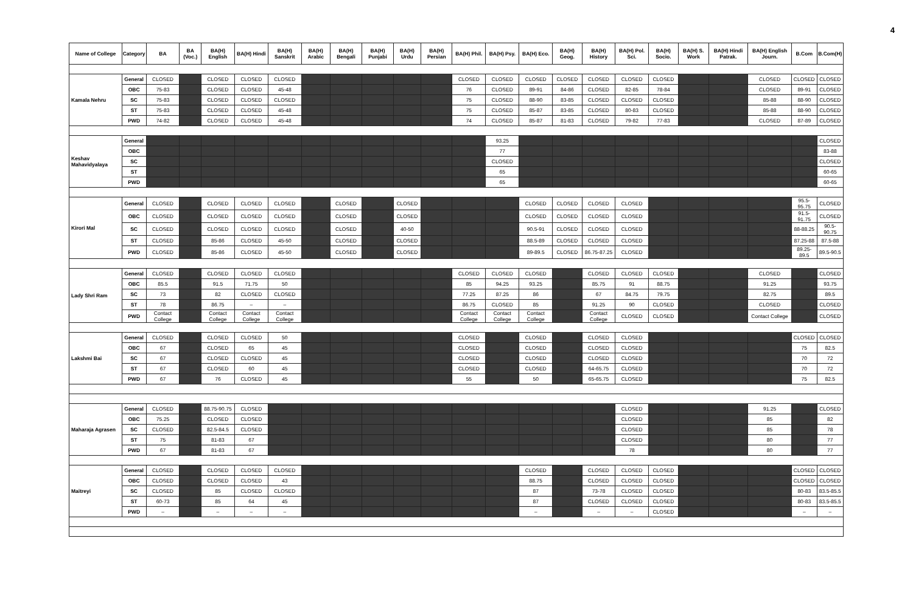4
| Name of College | Category | BA | BA (Voc.) | BA(H) English | BA(H) Hindi | BA(H) Sanskrit | BA(H) Arabic | BA(H) Bengali | BA(H) Punjabi | BA(H) Urdu | BA(H) Persian | BA(H) Phil. | BA(H) Psy. | BA(H) Eco. | BA(H) Geog. | BA(H) History | BA(H) Pol. Sci. | BA(H) Socio. | BA(H) S. Work | BA(H) Hindi Patrak. | BA(H) English Journ. | B.Com | B.Com(H) |
| --- | --- | --- | --- | --- | --- | --- | --- | --- | --- | --- | --- | --- | --- | --- | --- | --- | --- | --- | --- | --- | --- | --- | --- |
| Kamala Nehru | General | CLOSED | | CLOSED | CLOSED | CLOSED | | | | | | CLOSED | CLOSED | CLOSED | CLOSED | CLOSED | CLOSED | CLOSED | | | CLOSED | CLOSED | CLOSED |
| | OBC | 75-83 | | CLOSED | CLOSED | 45-48 | | | | | | 76 | CLOSED | 89-91 | 84-86 | CLOSED | 82-85 | 78-84 | | | CLOSED | 89-91 | CLOSED |
| | SC | 75-83 | | CLOSED | CLOSED | CLOSED | | | | | | 75 | CLOSED | 88-90 | 83-85 | CLOSED | CLOSED | CLOSED | | | 85-88 | 88-90 | CLOSED |
| | ST | 75-83 | | CLOSED | CLOSED | 45-48 | | | | | | 75 | CLOSED | 85-87 | 83-85 | CLOSED | 80-83 | CLOSED | | | 85-88 | 88-90 | CLOSED |
| | PWD | 74-82 | | CLOSED | CLOSED | 45-48 | | | | | | 74 | CLOSED | 85-87 | 81-83 | CLOSED | 79-82 | 77-83 | | | CLOSED | 87-89 | CLOSED |
| Keshav Mahavidyalaya | General | | | | | | | | | | | | 93.25 | | | | | | | | | | CLOSED |
| | OBC | | | | | | | | | | | | 77 | | | | | | | | | | 83-88 |
| | SC | | | | | | | | | | | | CLOSED | | | | | | | | | | CLOSED |
| | ST | | | | | | | | | | | | 65 | | | | | | | | | | 60-65 |
| | PWD | | | | | | | | | | | | 65 | | | | | | | | | | 60-65 |
| Kirori Mal | General | CLOSED | | CLOSED | CLOSED | CLOSED | | CLOSED | | CLOSED | | | | CLOSED | CLOSED | CLOSED | CLOSED | | | | | 95.5-95.75 | CLOSED |
| | OBC | CLOSED | | CLOSED | CLOSED | CLOSED | | CLOSED | | CLOSED | | | | CLOSED | CLOSED | CLOSED | CLOSED | | | | | 91.5-91.75 | CLOSED |
| | SC | CLOSED | | CLOSED | CLOSED | CLOSED | | CLOSED | | 40-50 | | | | 90.5-91 | CLOSED | CLOSED | CLOSED | | | | | 88-88.25 | 90.5-90.75 |
| | ST | CLOSED | | 85-86 | CLOSED | 45-50 | | CLOSED | | CLOSED | | | | 88.5-89 | CLOSED | CLOSED | CLOSED | | | | | 87.25-88 | 87.5-88 |
| | PWD | CLOSED | | 85-86 | CLOSED | 45-50 | | CLOSED | | CLOSED | | | | 89-89.5 | CLOSED | 86.75-87.25 | CLOSED | | | | | 89.25-89.5 | 89.5-90.5 |
| Lady Shri Ram | General | CLOSED | | CLOSED | CLOSED | CLOSED | | | | | | CLOSED | CLOSED | CLOSED | | CLOSED | CLOSED | CLOSED | | | CLOSED | | CLOSED |
| | OBC | 85.5 | | 91.5 | 71.75 | 50 | | | | | | 85 | 94.25 | 93.25 | | 85.75 | 91 | 88.75 | | | 91.25 | | 93.75 |
| | SC | 73 | | 82 | CLOSED | CLOSED | | | | | | 77.25 | 87.25 | 86 | | 67 | 84.75 | 79.75 | | | 82.75 | | 89.5 |
| | ST | 78 | | 86.75 | – | – | | | | | | 86.75 | CLOSED | 85 | | 91.25 | 90 | CLOSED | | | CLOSED | | CLOSED |
| | PWD | Contact College | | Contact College | Contact College | Contact College | | | | | | Contact College | Contact College | Contact College | | Contact College | CLOSED | CLOSED | | | Contact College | | CLOSED |
| Lakshmi Bai | General | CLOSED | | CLOSED | CLOSED | 50 | | | | | | CLOSED | | CLOSED | | CLOSED | CLOSED | | | | | CLOSED | CLOSED |
| | OBC | 67 | | CLOSED | 65 | 45 | | | | | | CLOSED | | CLOSED | | CLOSED | CLOSED | | | | | 75 | 82.5 |
| | SC | 67 | | CLOSED | CLOSED | 45 | | | | | | CLOSED | | CLOSED | | CLOSED | CLOSED | | | | | 70 | 72 |
| | ST | 67 | | CLOSED | 60 | 45 | | | | | | CLOSED | | CLOSED | | 64-65.75 | CLOSED | | | | | 70 | 72 |
| | PWD | 67 | | 76 | CLOSED | 45 | | | | | | 55 | | 50 | | 65-65.75 | CLOSED | | | | | 75 | 82.5 |
| Maharaja Agrasen | General | CLOSED | | 88.75-90.75 | CLOSED | | | | | | | | | | | | CLOSED | | | | 91.25 | | CLOSED |
| | OBC | 75.25 | | CLOSED | CLOSED | | | | | | | | | | | | CLOSED | | | | 85 | | 82 |
| | SC | CLOSED | | 82.5-84.5 | CLOSED | | | | | | | | | | | | CLOSED | | | | 85 | | 78 |
| | ST | 75 | | 81-83 | 67 | | | | | | | | | | | | CLOSED | | | | 80 | | 77 |
| | PWD | 67 | | 81-83 | 67 | | | | | | | | | | | | 78 | | | | 80 | | 77 |
| Maitreyi | General | CLOSED | | CLOSED | CLOSED | CLOSED | | | | | | | | CLOSED | | CLOSED | CLOSED | CLOSED | | | | CLOSED | CLOSED |
| | OBC | CLOSED | | CLOSED | CLOSED | 43 | | | | | | | | 88.75 | | CLOSED | CLOSED | CLOSED | | | | CLOSED | CLOSED |
| | SC | CLOSED | | 85 | CLOSED | CLOSED | | | | | | | | 87 | | 73-78 | CLOSED | CLOSED | | | | 80-83 | 83.5-85.5 |
| | ST | 60-73 | | 85 | 64 | 45 | | | | | | | | 87 | | CLOSED | CLOSED | CLOSED | | | | 80-83 | 83.5-85.5 |
| | PWD | – | | – | – | – | | | | | | | | – | | – | – | CLOSED | | | | – | – |